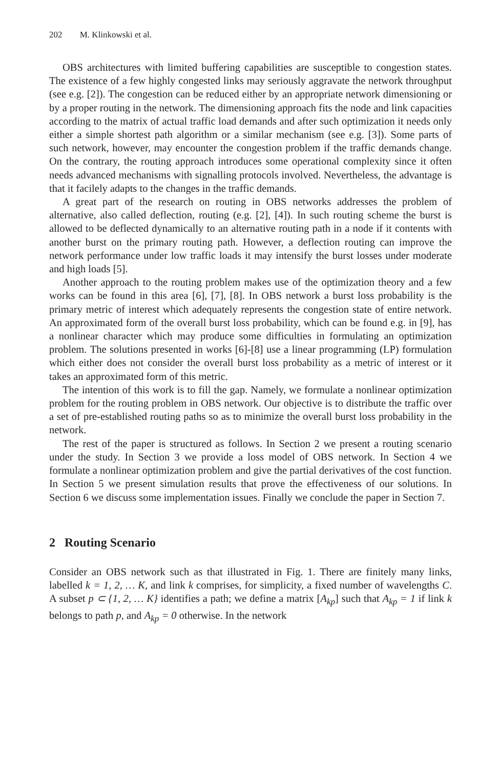202 M. Klinkowski et al.
OBS architectures with limited buffering capabilities are susceptible to congestion states. The existence of a few highly congested links may seriously aggravate the network throughput (see e.g. [2]). The congestion can be reduced either by an appropriate network dimensioning or by a proper routing in the network. The dimensioning approach fits the node and link capacities according to the matrix of actual traffic load demands and after such optimization it needs only either a simple shortest path algorithm or a similar mechanism (see e.g. [3]). Some parts of such network, however, may encounter the congestion problem if the traffic demands change. On the contrary, the routing approach introduces some operational complexity since it often needs advanced mechanisms with signalling protocols involved. Nevertheless, the advantage is that it facilely adapts to the changes in the traffic demands.
A great part of the research on routing in OBS networks addresses the problem of alternative, also called deflection, routing (e.g. [2], [4]). In such routing scheme the burst is allowed to be deflected dynamically to an alternative routing path in a node if it contents with another burst on the primary routing path. However, a deflection routing can improve the network performance under low traffic loads it may intensify the burst losses under moderate and high loads [5].
Another approach to the routing problem makes use of the optimization theory and a few works can be found in this area [6], [7], [8]. In OBS network a burst loss probability is the primary metric of interest which adequately represents the congestion state of entire network. An approximated form of the overall burst loss probability, which can be found e.g. in [9], has a nonlinear character which may produce some difficulties in formulating an optimization problem. The solutions presented in works [6]-[8] use a linear programming (LP) formulation which either does not consider the overall burst loss probability as a metric of interest or it takes an approximated form of this metric.
The intention of this work is to fill the gap. Namely, we formulate a nonlinear optimization problem for the routing problem in OBS network. Our objective is to distribute the traffic over a set of pre-established routing paths so as to minimize the overall burst loss probability in the network.
The rest of the paper is structured as follows. In Section 2 we present a routing scenario under the study. In Section 3 we provide a loss model of OBS network. In Section 4 we formulate a nonlinear optimization problem and give the partial derivatives of the cost function. In Section 5 we present simulation results that prove the effectiveness of our solutions. In Section 6 we discuss some implementation issues. Finally we conclude the paper in Section 7.
2 Routing Scenario
Consider an OBS network such as that illustrated in Fig. 1. There are finitely many links, labelled k = 1, 2, … K, and link k comprises, for simplicity, a fixed number of wavelengths C. A subset p ⊂ {1, 2, … K} identifies a path; we define a matrix [A<sub>kp</sub>] such that A<sub>kp</sub> = 1 if link k belongs to path p, and A<sub>kp</sub> = 0 otherwise. In the network